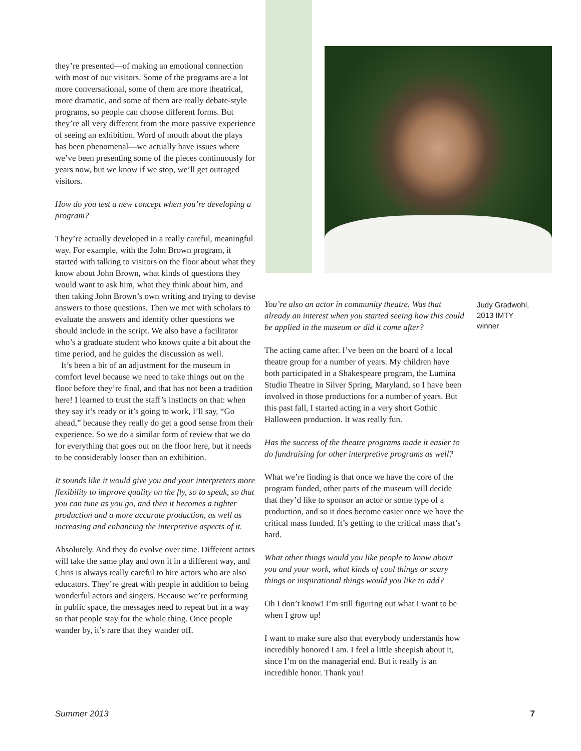they’re presented—of making an emotional connection with most of our visitors. Some of the programs are a lot more conversational, some of them are more theatrical, more dramatic, and some of them are really debate-style programs, so people can choose different forms. But they’re all very different from the more passive experience of seeing an exhibition. Word of mouth about the plays has been phenomenal—we actually have issues where we’ve been presenting some of the pieces continuously for years now, but we know if we stop, we’ll get outraged visitors.
How do you test a new concept when you’re developing a program?
They’re actually developed in a really careful, meaningful way. For example, with the John Brown program, it started with talking to visitors on the floor about what they know about John Brown, what kinds of questions they would want to ask him, what they think about him, and then taking John Brown’s own writing and trying to devise answers to those questions. Then we met with scholars to evaluate the answers and identify other questions we should include in the script. We also have a facilitator who’s a graduate student who knows quite a bit about the time period, and he guides the discussion as well.
It’s been a bit of an adjustment for the museum in comfort level because we need to take things out on the floor before they’re final, and that has not been a tradition here! I learned to trust the staff’s instincts on that: when they say it’s ready or it’s going to work, I’ll say, “Go ahead,” because they really do get a good sense from their experience. So we do a similar form of review that we do for everything that goes out on the floor here, but it needs to be considerably looser than an exhibition.
It sounds like it would give you and your interpreters more flexibility to improve quality on the fly, so to speak, so that you can tune as you go, and then it becomes a tighter production and a more accurate production, as well as increasing and enhancing the interpretive aspects of it.
Absolutely. And they do evolve over time. Different actors will take the same play and own it in a different way, and Chris is always really careful to hire actors who are also educators. They’re great with people in addition to being wonderful actors and singers. Because we’re performing in public space, the messages need to repeat but in a way so that people stay for the whole thing. Once people wander by, it’s rare that they wander off.
You’re also an actor in community theatre. Was that already an interest when you started seeing how this could be applied in the museum or did it come after?
The acting came after. I’ve been on the board of a local theatre group for a number of years. My children have both participated in a Shakespeare program, the Lumina Studio Theatre in Silver Spring, Maryland, so I have been involved in those productions for a number of years. But this past fall, I started acting in a very short Gothic Halloween production. It was really fun.
Has the success of the theatre programs made it easier to do fundraising for other interpretive programs as well?
What we’re finding is that once we have the core of the program funded, other parts of the museum will decide that they’d like to sponsor an actor or some type of a production, and so it does become easier once we have the critical mass funded. It’s getting to the critical mass that’s hard.
What other things would you like people to know about you and your work, what kinds of cool things or scary things or inspirational things would you like to add?
Oh I don’t know! I’m still figuring out what I want to be when I grow up!
I want to make sure also that everybody understands how incredibly honored I am. I feel a little sheepish about it, since I’m on the managerial end. But it really is an incredible honor. Thank you!
Judy Gradwohl, 2013 IMTY winner
Summer 2013 7